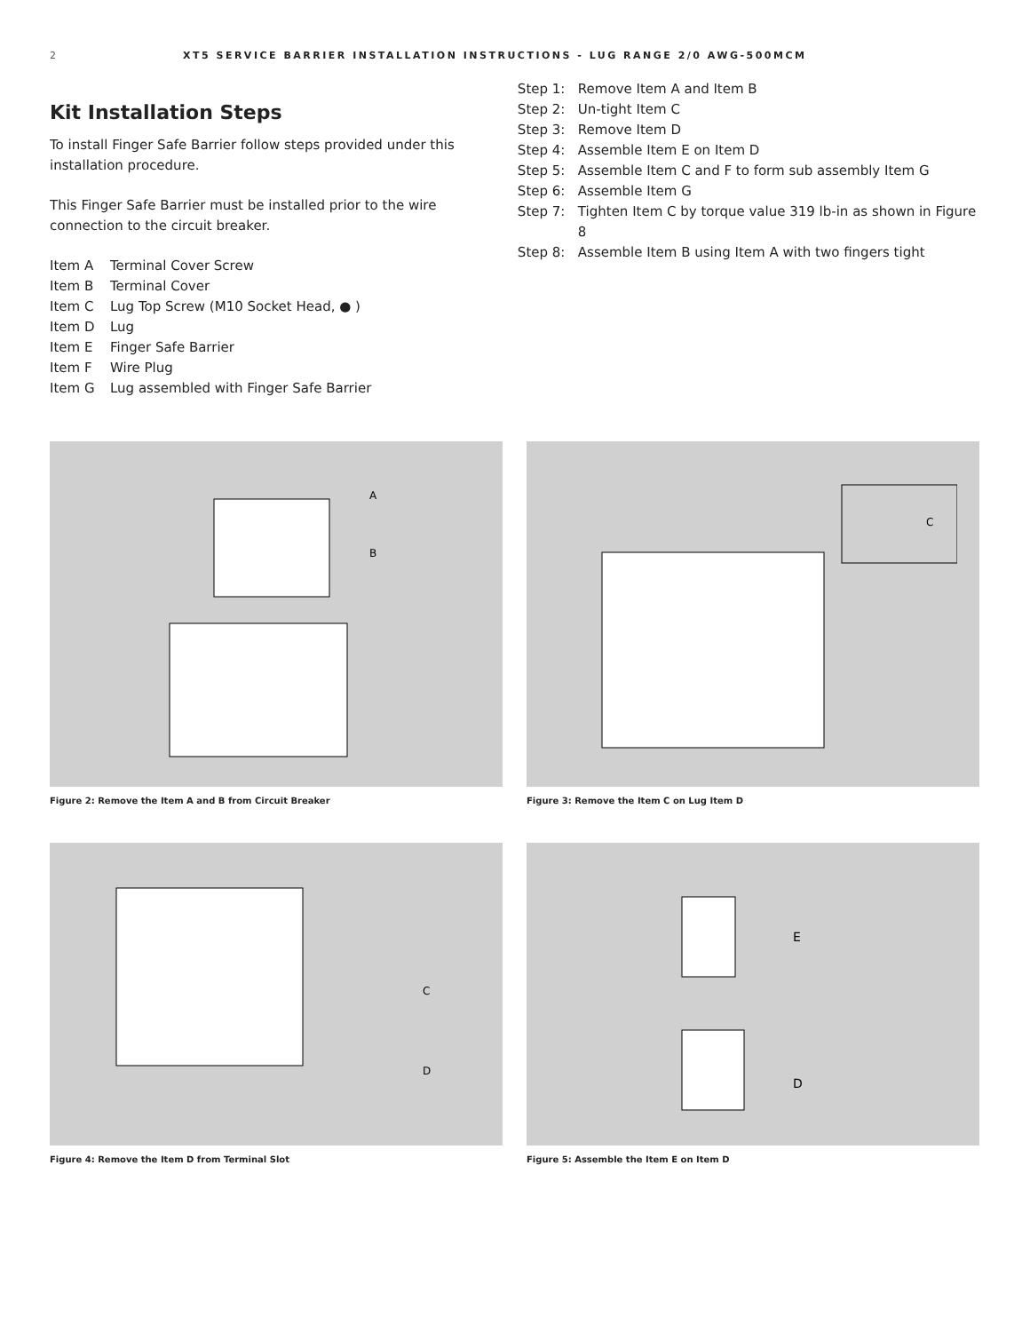2 XT5 SERVICE BARRIER INSTALLATION INSTRUCTIONS - LUG RANGE 2/0 AWG-500MCM
Kit Installation Steps
To install Finger Safe Barrier follow steps provided under this installation procedure.
This Finger Safe Barrier must be installed prior to the wire connection to the circuit breaker.
Item A Terminal Cover Screw
Item B Terminal Cover
Item C Lug Top Screw (M10 Socket Head, ● )
Item D Lug
Item E Finger Safe Barrier
Item F Wire Plug
Item G Lug assembled with Finger Safe Barrier
Step 1: Remove Item A and Item B
Step 2: Un-tight Item C
Step 3: Remove Item D
Step 4: Assemble Item E on Item D
Step 5: Assemble Item C and F to form sub assembly Item G
Step 6: Assemble Item G
Step 7: Tighten Item C by torque value 319 lb-in as shown in Figure 8
Step 8: Assemble Item B using Item A with two fingers tight
A
B
Figure 2: Remove the Item A and B from Circuit Breaker
C
Figure 3: Remove the Item C on Lug Item D
C
D
Figure 4: Remove the Item D from Terminal Slot
E
D
Figure 5: Assemble the Item E on Item D